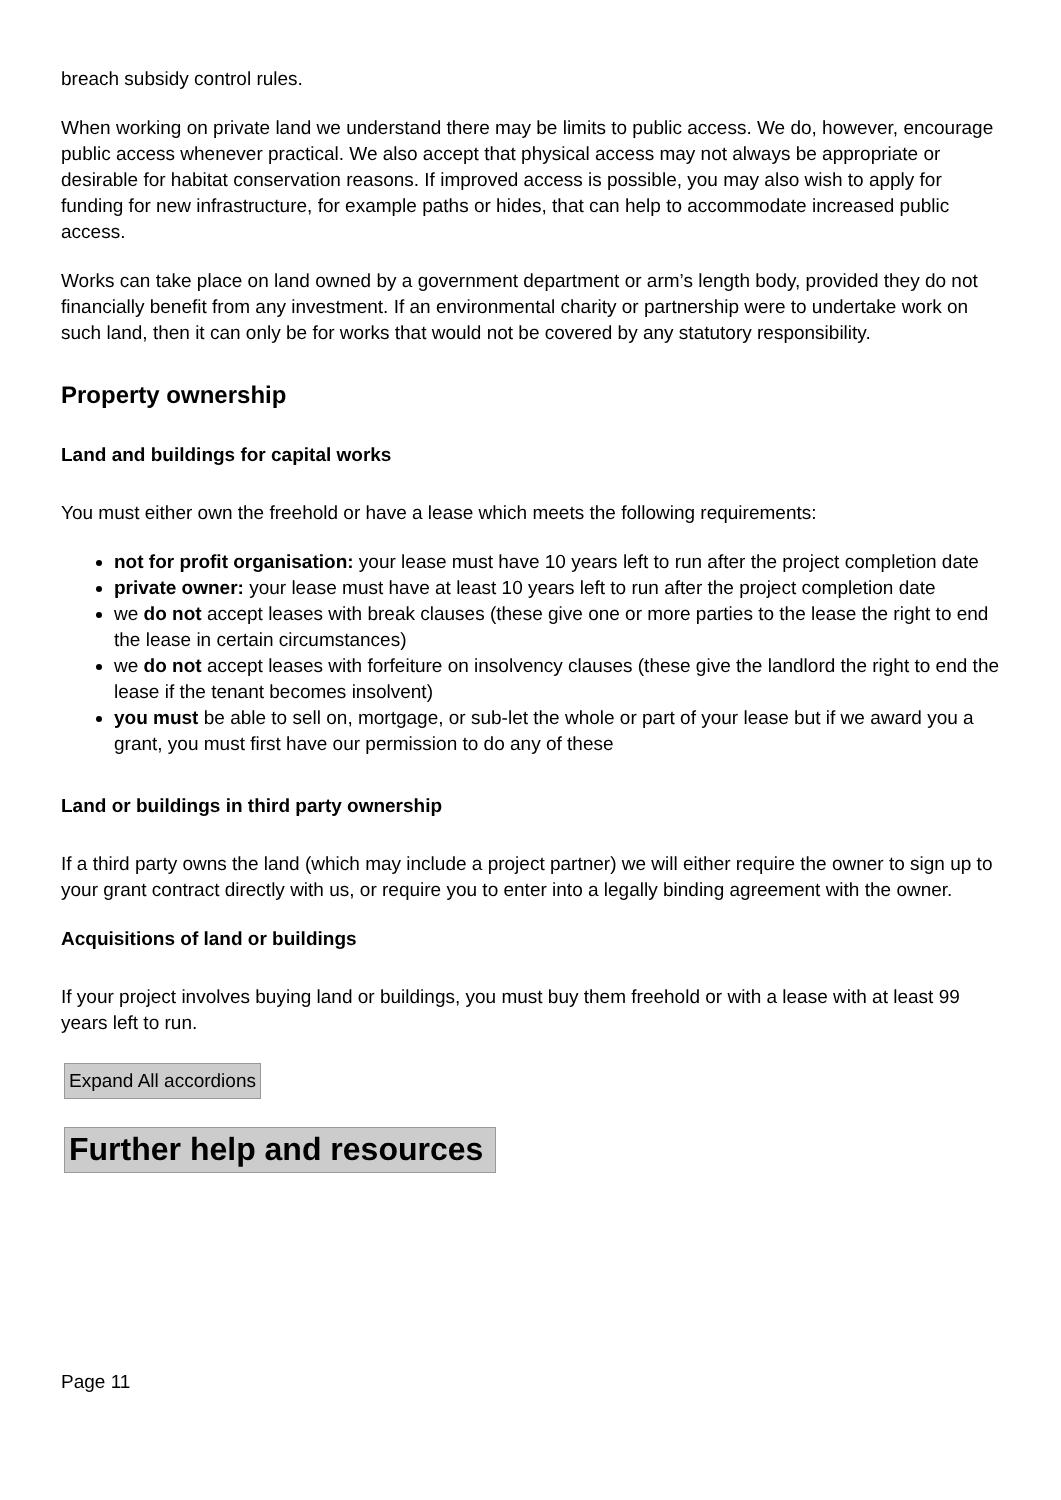breach subsidy control rules.
When working on private land we understand there may be limits to public access. We do, however, encourage public access whenever practical. We also accept that physical access may not always be appropriate or desirable for habitat conservation reasons. If improved access is possible, you may also wish to apply for funding for new infrastructure, for example paths or hides, that can help to accommodate increased public access.
Works can take place on land owned by a government department or arm’s length body, provided they do not financially benefit from any investment. If an environmental charity or partnership were to undertake work on such land, then it can only be for works that would not be covered by any statutory responsibility.
Property ownership
Land and buildings for capital works
You must either own the freehold or have a lease which meets the following requirements:
not for profit organisation: your lease must have 10 years left to run after the project completion date
private owner: your lease must have at least 10 years left to run after the project completion date
we do not accept leases with break clauses (these give one or more parties to the lease the right to end the lease in certain circumstances)
we do not accept leases with forfeiture on insolvency clauses (these give the landlord the right to end the lease if the tenant becomes insolvent)
you must be able to sell on, mortgage, or sub-let the whole or part of your lease but if we award you a grant, you must first have our permission to do any of these
Land or buildings in third party ownership
If a third party owns the land (which may include a project partner) we will either require the owner to sign up to your grant contract directly with us, or require you to enter into a legally binding agreement with the owner.
Acquisitions of land or buildings
If your project involves buying land or buildings, you must buy them freehold or with a lease with at least 99 years left to run.
Expand All accordions
Further help and resources
Page 11